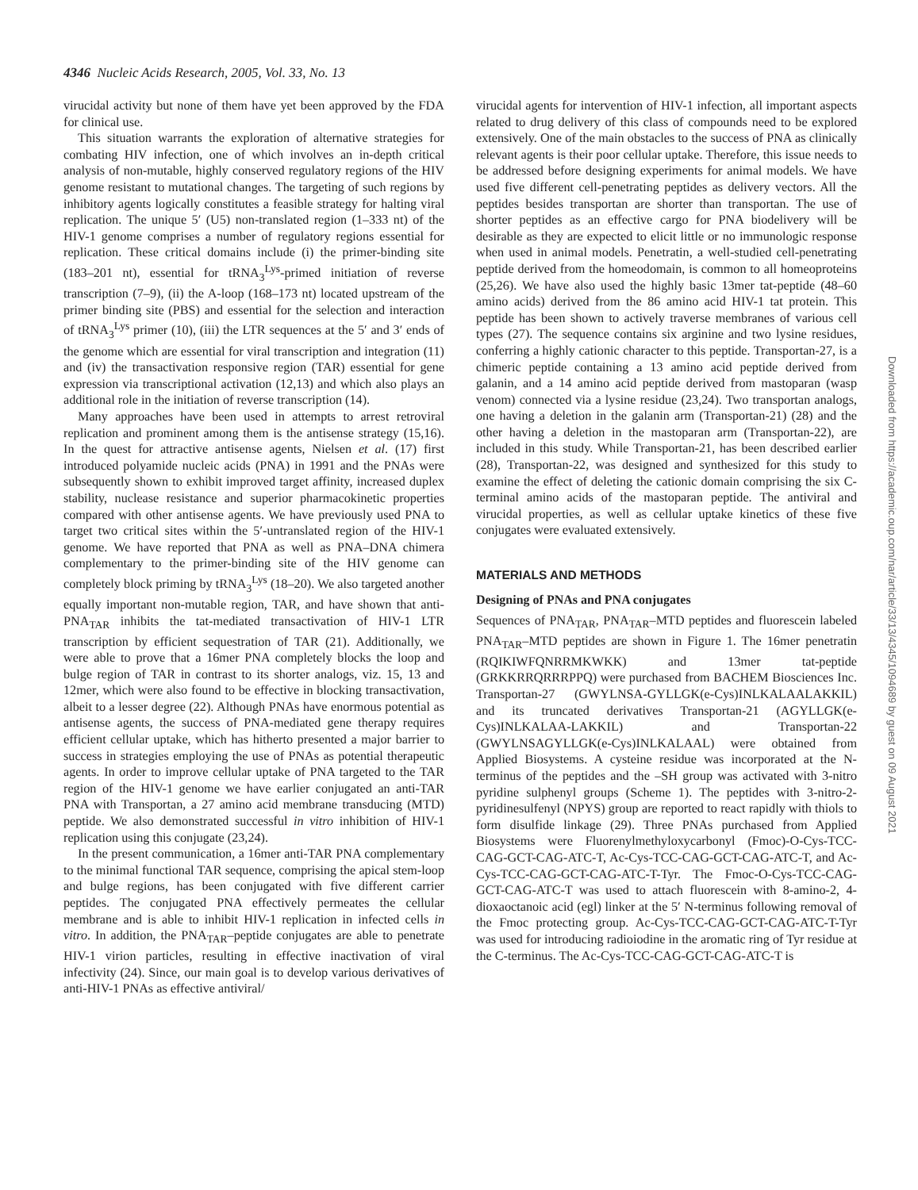4346 Nucleic Acids Research, 2005, Vol. 33, No. 13
virucidal activity but none of them have yet been approved by the FDA for clinical use.
This situation warrants the exploration of alternative strategies for combating HIV infection, one of which involves an in-depth critical analysis of non-mutable, highly conserved regulatory regions of the HIV genome resistant to mutational changes. The targeting of such regions by inhibitory agents logically constitutes a feasible strategy for halting viral replication. The unique 5′ (U5) non-translated region (1–333 nt) of the HIV-1 genome comprises a number of regulatory regions essential for replication. These critical domains include (i) the primer-binding site (183–201 nt), essential for tRNA<sub>3</sub><sup>Lys</sup>-primed initiation of reverse transcription (7–9), (ii) the A-loop (168–173 nt) located upstream of the primer binding site (PBS) and essential for the selection and interaction of tRNA<sub>3</sub><sup>Lys</sup> primer (10), (iii) the LTR sequences at the 5′ and 3′ ends of the genome which are essential for viral transcription and integration (11) and (iv) the transactivation responsive region (TAR) essential for gene expression via transcriptional activation (12,13) and which also plays an additional role in the initiation of reverse transcription (14).
Many approaches have been used in attempts to arrest retroviral replication and prominent among them is the antisense strategy (15,16). In the quest for attractive antisense agents, Nielsen et al. (17) first introduced polyamide nucleic acids (PNA) in 1991 and the PNAs were subsequently shown to exhibit improved target affinity, increased duplex stability, nuclease resistance and superior pharmacokinetic properties compared with other antisense agents. We have previously used PNA to target two critical sites within the 5′-untranslated region of the HIV-1 genome. We have reported that PNA as well as PNA–DNA chimera complementary to the primer-binding site of the HIV genome can completely block priming by tRNA<sub>3</sub><sup>Lys</sup> (18–20). We also targeted another equally important non-mutable region, TAR, and have shown that anti-PNA<sub>TAR</sub> inhibits the tat-mediated transactivation of HIV-1 LTR transcription by efficient sequestration of TAR (21). Additionally, we were able to prove that a 16mer PNA completely blocks the loop and bulge region of TAR in contrast to its shorter analogs, viz. 15, 13 and 12mer, which were also found to be effective in blocking transactivation, albeit to a lesser degree (22). Although PNAs have enormous potential as antisense agents, the success of PNA-mediated gene therapy requires efficient cellular uptake, which has hitherto presented a major barrier to success in strategies employing the use of PNAs as potential therapeutic agents. In order to improve cellular uptake of PNA targeted to the TAR region of the HIV-1 genome we have earlier conjugated an anti-TAR PNA with Transportan, a 27 amino acid membrane transducing (MTD) peptide. We also demonstrated successful in vitro inhibition of HIV-1 replication using this conjugate (23,24).
In the present communication, a 16mer anti-TAR PNA complementary to the minimal functional TAR sequence, comprising the apical stem-loop and bulge regions, has been conjugated with five different carrier peptides. The conjugated PNA effectively permeates the cellular membrane and is able to inhibit HIV-1 replication in infected cells in vitro. In addition, the PNA<sub>TAR</sub>–peptide conjugates are able to penetrate HIV-1 virion particles, resulting in effective inactivation of viral infectivity (24). Since, our main goal is to develop various derivatives of anti-HIV-1 PNAs as effective antiviral/
virucidal agents for intervention of HIV-1 infection, all important aspects related to drug delivery of this class of compounds need to be explored extensively. One of the main obstacles to the success of PNA as clinically relevant agents is their poor cellular uptake. Therefore, this issue needs to be addressed before designing experiments for animal models. We have used five different cell-penetrating peptides as delivery vectors. All the peptides besides transportan are shorter than transportan. The use of shorter peptides as an effective cargo for PNA biodelivery will be desirable as they are expected to elicit little or no immunologic response when used in animal models. Penetratin, a well-studied cell-penetrating peptide derived from the homeodomain, is common to all homeoproteins (25,26). We have also used the highly basic 13mer tat-peptide (48–60 amino acids) derived from the 86 amino acid HIV-1 tat protein. This peptide has been shown to actively traverse membranes of various cell types (27). The sequence contains six arginine and two lysine residues, conferring a highly cationic character to this peptide. Transportan-27, is a chimeric peptide containing a 13 amino acid peptide derived from galanin, and a 14 amino acid peptide derived from mastoparan (wasp venom) connected via a lysine residue (23,24). Two transportan analogs, one having a deletion in the galanin arm (Transportan-21) (28) and the other having a deletion in the mastoparan arm (Transportan-22), are included in this study. While Transportan-21, has been described earlier (28), Transportan-22, was designed and synthesized for this study to examine the effect of deleting the cationic domain comprising the six C-terminal amino acids of the mastoparan peptide. The antiviral and virucidal properties, as well as cellular uptake kinetics of these five conjugates were evaluated extensively.
MATERIALS AND METHODS
Designing of PNAs and PNA conjugates
Sequences of PNA<sub>TAR</sub>, PNA<sub>TAR</sub>–MTD peptides and fluorescein labeled PNA<sub>TAR</sub>–MTD peptides are shown in Figure 1. The 16mer penetratin (RQIKIWFQNRRMKWKK) and 13mer tat-peptide (GRKKRRQRRRPPQ) were purchased from BACHEM Biosciences Inc. Transportan-27 (GWYLNSA-GYLLGK(e-Cys)INLKALAALAKKIL) and its truncated derivatives Transportan-21 (AGYLLGK(e-Cys)INLKALAA-LAKKIL) and Transportan-22 (GWYLNSAGYLLGK(e-Cys)INLKALAAL) were obtained from Applied Biosystems. A cysteine residue was incorporated at the N-terminus of the peptides and the –SH group was activated with 3-nitro pyridine sulphenyl groups (Scheme 1). The peptides with 3-nitro-2-pyridinesulfenyl (NPYS) group are reported to react rapidly with thiols to form disulfide linkage (29). Three PNAs purchased from Applied Biosystems were Fluorenylmethyloxycarbonyl (Fmoc)-O-Cys-TCC-CAG-GCT-CAG-ATC-T, Ac-Cys-TCC-CAG-GCT-CAG-ATC-T, and Ac-Cys-TCC-CAG-GCT-CAG-ATC-T-Tyr. The Fmoc-O-Cys-TCC-CAG-GCT-CAG-ATC-T was used to attach fluorescein with 8-amino-2, 4-dioxaoctanoic acid (egl) linker at the 5′ N-terminus following removal of the Fmoc protecting group. Ac-Cys-TCC-CAG-GCT-CAG-ATC-T-Tyr was used for introducing radioiodine in the aromatic ring of Tyr residue at the C-terminus. The Ac-Cys-TCC-CAG-GCT-CAG-ATC-T is
Downloaded from https://academic.oup.com/nar/article/33/13/4345/1094689 by guest on 09 August 2021